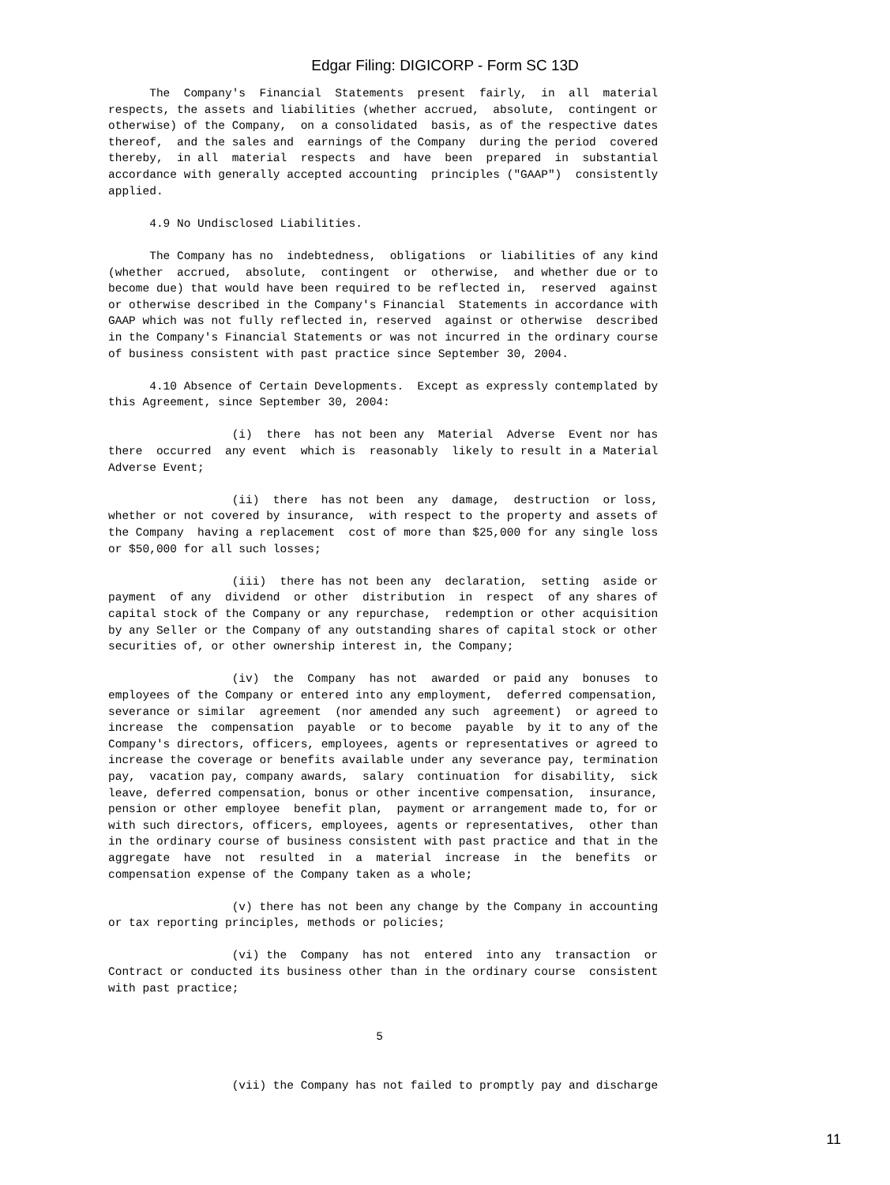Edgar Filing: DIGICORP - Form SC 13D
      The  Company's  Financial  Statements  present  fairly,  in  all  material
respects, the assets and liabilities (whether accrued,  absolute,  contingent or
otherwise) of the Company,  on a consolidated  basis, as of the respective dates
thereof,  and the sales and  earnings of the Company  during the period  covered
thereby,  in all  material  respects  and  have  been  prepared  in  substantial
accordance with generally accepted accounting  principles ("GAAP")  consistently
applied.

      4.9 No Undisclosed Liabilities.

      The Company has no  indebtedness,  obligations  or liabilities of any kind
(whether  accrued,  absolute,  contingent  or  otherwise,  and whether due or to
become due) that would have been required to be reflected in,  reserved  against
or otherwise described in the Company's Financial  Statements in accordance with
GAAP which was not fully reflected in, reserved  against or otherwise  described
in the Company's Financial Statements or was not incurred in the ordinary course
of business consistent with past practice since September 30, 2004.

      4.10 Absence of Certain Developments.  Except as expressly contemplated by
this Agreement, since September 30, 2004:

                  (i)  there  has not been any  Material  Adverse  Event nor has
there  occurred  any event  which is  reasonably  likely to result in a Material
Adverse Event;

                  (ii)  there  has not been  any  damage,  destruction  or loss,
whether or not covered by insurance,  with respect to the property and assets of
the Company  having a replacement  cost of more than $25,000 for any single loss
or $50,000 for all such losses;

                  (iii)  there has not been any  declaration,  setting  aside or
payment  of any  dividend  or other  distribution  in  respect  of any shares of
capital stock of the Company or any repurchase,  redemption or other acquisition
by any Seller or the Company of any outstanding shares of capital stock or other
securities of, or other ownership interest in, the Company;

                  (iv)  the  Company  has not  awarded  or paid any  bonuses  to
employees of the Company or entered into any employment,  deferred compensation,
severance or similar  agreement  (nor amended any such  agreement)  or agreed to
increase  the  compensation  payable  or to become  payable  by it to any of the
Company's directors, officers, employees, agents or representatives or agreed to
increase the coverage or benefits available under any severance pay, termination
pay,  vacation pay, company awards,  salary  continuation  for disability,  sick
leave, deferred compensation, bonus or other incentive compensation,  insurance,
pension or other employee  benefit plan,  payment or arrangement made to, for or
with such directors, officers, employees, agents or representatives,  other than
in the ordinary course of business consistent with past practice and that in the
aggregate  have  not  resulted  in  a  material  increase  in  the  benefits  or
compensation expense of the Company taken as a whole;

                  (v) there has not been any change by the Company in accounting
or tax reporting principles, methods or policies;

                  (vi) the  Company  has not  entered  into any  transaction  or
Contract or conducted its business other than in the ordinary course  consistent
with past practice;


                                       5


                  (vii) the Company has not failed to promptly pay and discharge
11